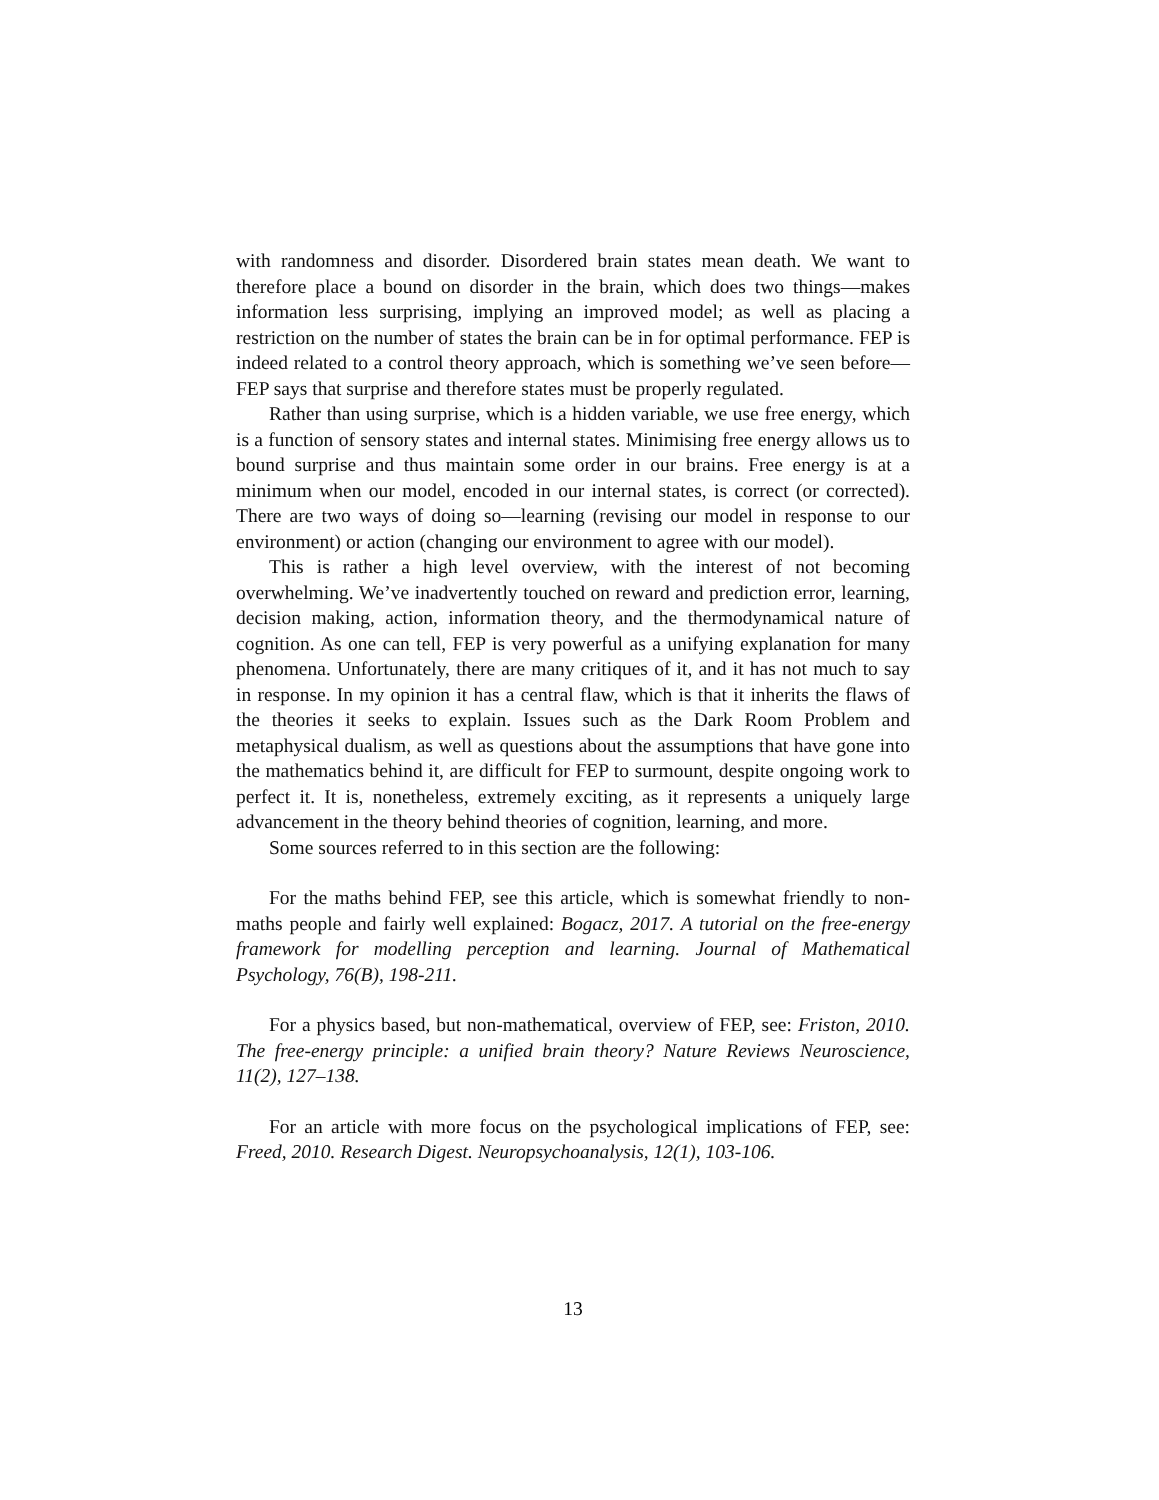with randomness and disorder. Disordered brain states mean death. We want to therefore place a bound on disorder in the brain, which does two things—makes information less surprising, implying an improved model; as well as placing a restriction on the number of states the brain can be in for optimal performance. FEP is indeed related to a control theory approach, which is something we’ve seen before—FEP says that surprise and therefore states must be properly regulated.
Rather than using surprise, which is a hidden variable, we use free energy, which is a function of sensory states and internal states. Minimising free energy allows us to bound surprise and thus maintain some order in our brains. Free energy is at a minimum when our model, encoded in our internal states, is correct (or corrected). There are two ways of doing so—learning (revising our model in response to our environment) or action (changing our environment to agree with our model).
This is rather a high level overview, with the interest of not becoming overwhelming. We’ve inadvertently touched on reward and prediction error, learning, decision making, action, information theory, and the thermodynamical nature of cognition. As one can tell, FEP is very powerful as a unifying explanation for many phenomena. Unfortunately, there are many critiques of it, and it has not much to say in response. In my opinion it has a central flaw, which is that it inherits the flaws of the theories it seeks to explain. Issues such as the Dark Room Problem and metaphysical dualism, as well as questions about the assumptions that have gone into the mathematics behind it, are difficult for FEP to surmount, despite ongoing work to perfect it. It is, nonetheless, extremely exciting, as it represents a uniquely large advancement in the theory behind theories of cognition, learning, and more.
Some sources referred to in this section are the following:
For the maths behind FEP, see this article, which is somewhat friendly to non-maths people and fairly well explained: Bogacz, 2017. A tutorial on the free-energy framework for modelling perception and learning. Journal of Mathematical Psychology, 76(B), 198-211.
For a physics based, but non-mathematical, overview of FEP, see: Friston, 2010. The free-energy principle: a unified brain theory? Nature Reviews Neuroscience, 11(2), 127–138.
For an article with more focus on the psychological implications of FEP, see: Freed, 2010. Research Digest. Neuropsychoanalysis, 12(1), 103-106.
13